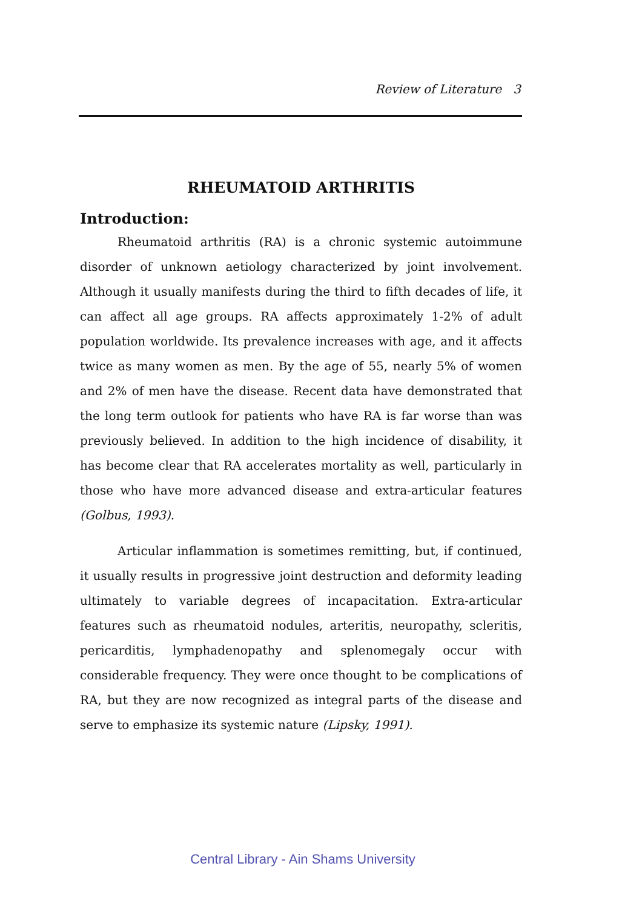Review of Literature 3
RHEUMATOID ARTHRITIS
Introduction:
Rheumatoid arthritis (RA) is a chronic systemic autoimmune disorder of unknown aetiology characterized by joint involvement. Although it usually manifests during the third to fifth decades of life, it can affect all age groups. RA affects approximately 1-2% of adult population worldwide. Its prevalence increases with age, and it affects twice as many women as men. By the age of 55, nearly 5% of women and 2% of men have the disease. Recent data have demonstrated that the long term outlook for patients who have RA is far worse than was previously believed. In addition to the high incidence of disability, it has become clear that RA accelerates mortality as well, particularly in those who have more advanced disease and extra-articular features (Golbus, 1993).
Articular inflammation is sometimes remitting, but, if continued, it usually results in progressive joint destruction and deformity leading ultimately to variable degrees of incapacitation. Extra-articular features such as rheumatoid nodules, arteritis, neuropathy, scleritis, pericarditis, lymphadenopathy and splenomegaly occur with considerable frequency. They were once thought to be complications of RA, but they are now recognized as integral parts of the disease and serve to emphasize its systemic nature (Lipsky, 1991).
Central Library - Ain Shams University